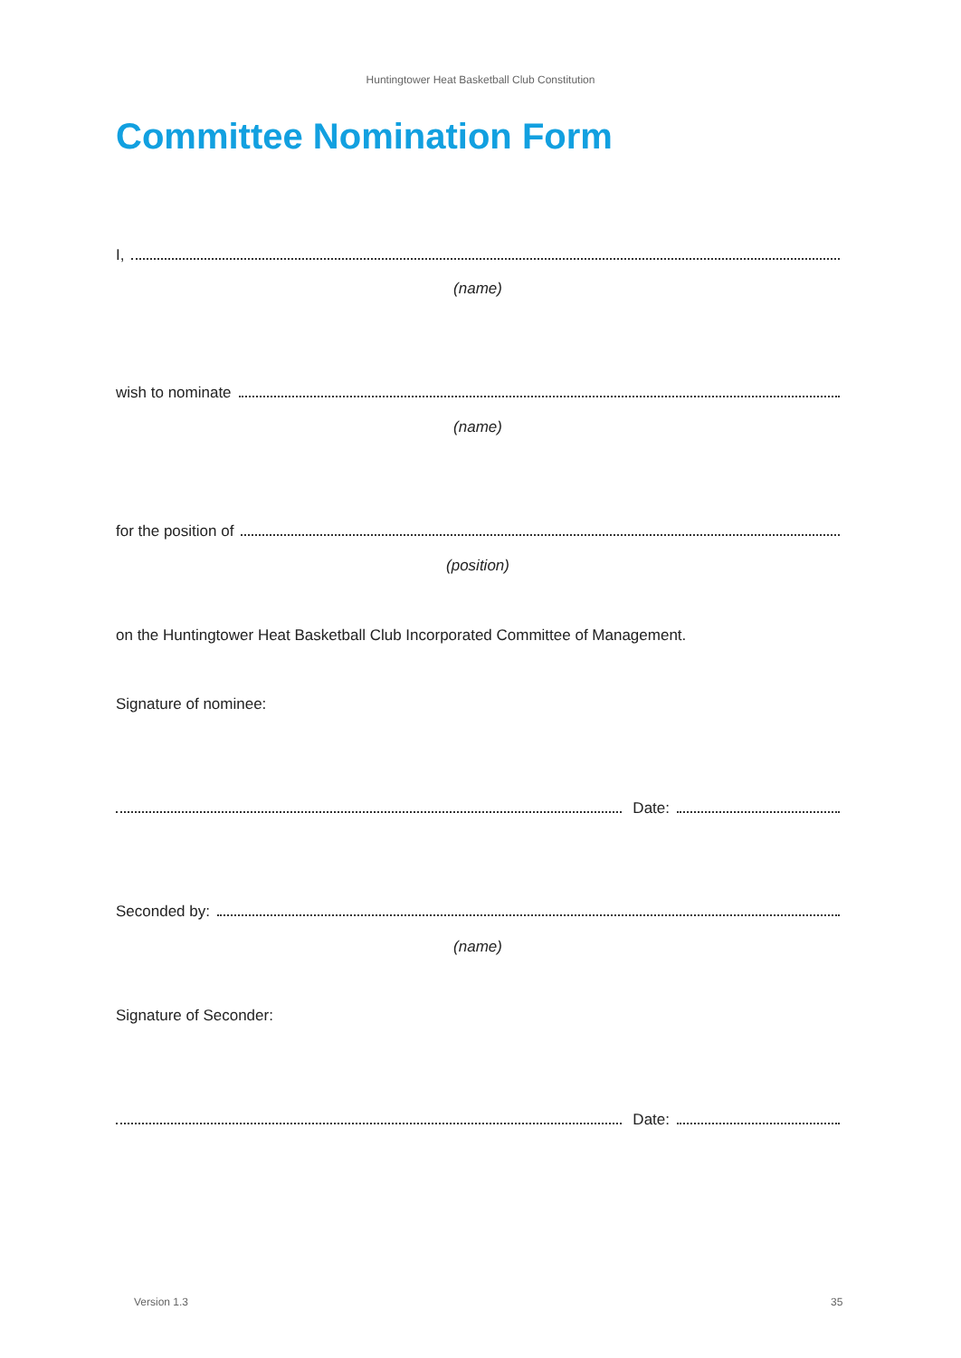Huntingtower Heat Basketball Club Constitution
Committee Nomination Form
I,
(name)
wish to nominate
(name)
for the position of
(position)
on the Huntingtower Heat Basketball Club Incorporated Committee of Management.
Signature of nominee:
Date:
Seconded by:
(name)
Signature of Seconder:
Date:
Version 1.3 35